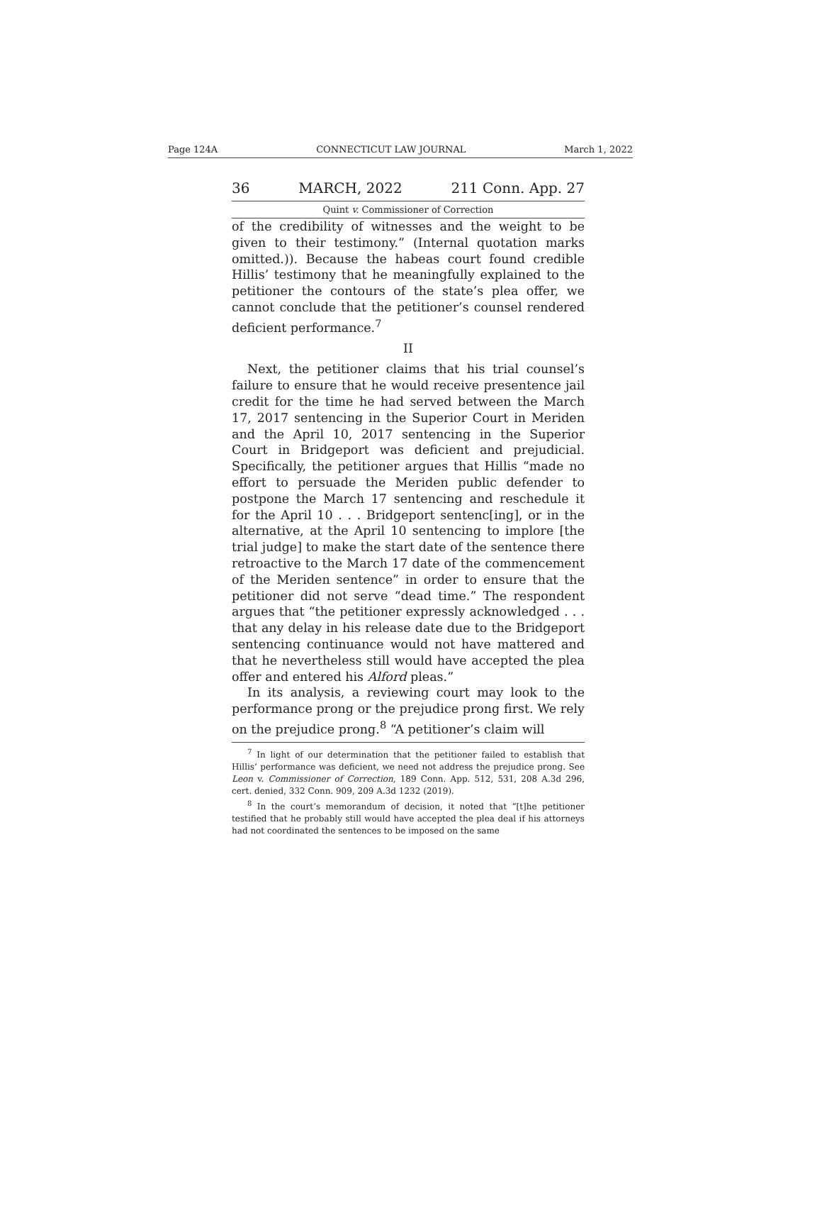Page 124A CONNECTICUT LAW JOURNAL March 1, 2022
36 MARCH, 2022 211 Conn. App. 27
Quint v. Commissioner of Correction
of the credibility of witnesses and the weight to be given to their testimony.” (Internal quotation marks omitted.)). Because the habeas court found credible Hillis’ testimony that he meaningfully explained to the petitioner the contours of the state’s plea offer, we cannot conclude that the petitioner’s counsel rendered deficient performance.<sup>7</sup>
II
Next, the petitioner claims that his trial counsel’s failure to ensure that he would receive presentence jail credit for the time he had served between the March 17, 2017 sentencing in the Superior Court in Meriden and the April 10, 2017 sentencing in the Superior Court in Bridgeport was deficient and prejudicial. Specifically, the petitioner argues that Hillis “made no effort to persuade the Meriden public defender to postpone the March 17 sentencing and reschedule it for the April 10 . . . Bridgeport sentenc[ing], or in the alternative, at the April 10 sentencing to implore [the trial judge] to make the start date of the sentence there retroactive to the March 17 date of the commencement of the Meriden sentence” in order to ensure that the petitioner did not serve “dead time.” The respondent argues that “the petitioner expressly acknowledged . . . that any delay in his release date due to the Bridgeport sentencing continuance would not have mattered and that he nevertheless still would have accepted the plea offer and entered his Alford pleas.”
In its analysis, a reviewing court may look to the performance prong or the prejudice prong first. We rely on the prejudice prong.<sup>8</sup> “A petitioner’s claim will
<sup>7</sup> In light of our determination that the petitioner failed to establish that Hillis’ performance was deficient, we need not address the prejudice prong. See Leon v. Commissioner of Correction, 189 Conn. App. 512, 531, 208 A.3d 296, cert. denied, 332 Conn. 909, 209 A.3d 1232 (2019).
<sup>8</sup> In the court’s memorandum of decision, it noted that “[t]he petitioner testified that he probably still would have accepted the plea deal if his attorneys had not coordinated the sentences to be imposed on the same